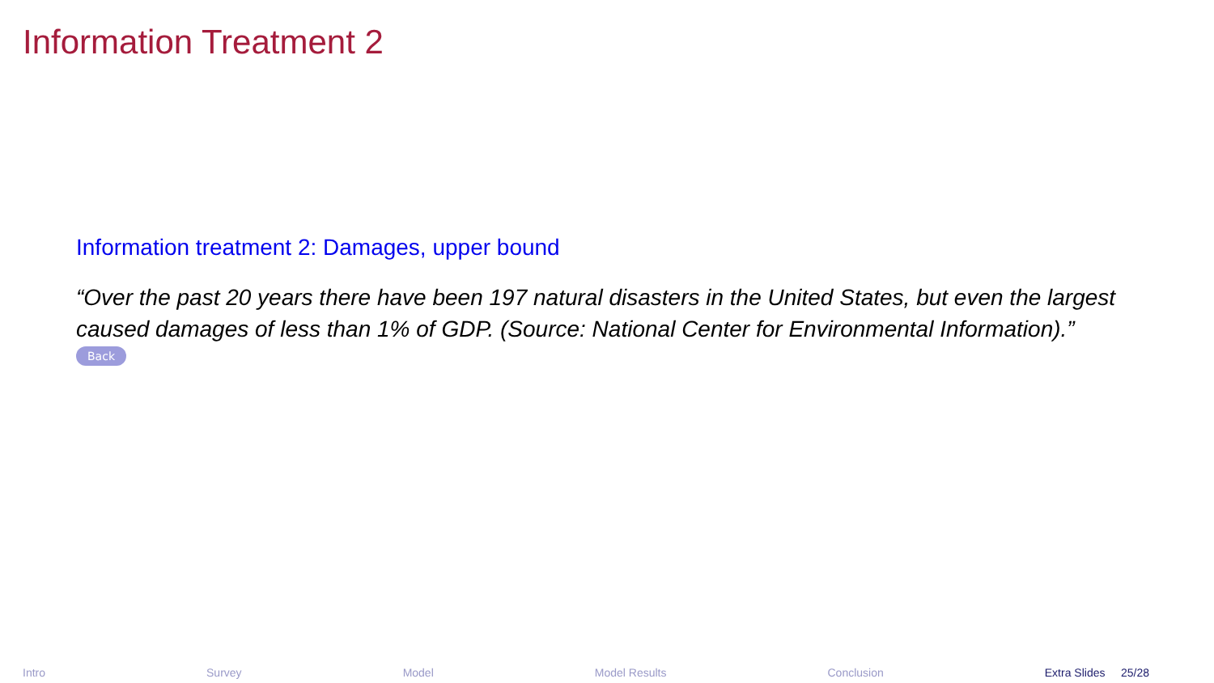Information Treatment 2
Information treatment 2: Damages, upper bound
“Over the past 20 years there have been 197 natural disasters in the United States, but even the largest caused damages of less than 1% of GDP. (Source: National Center for Environmental Information).”
Back
Intro Survey Model Model Results Conclusion Extra Slides 25/28